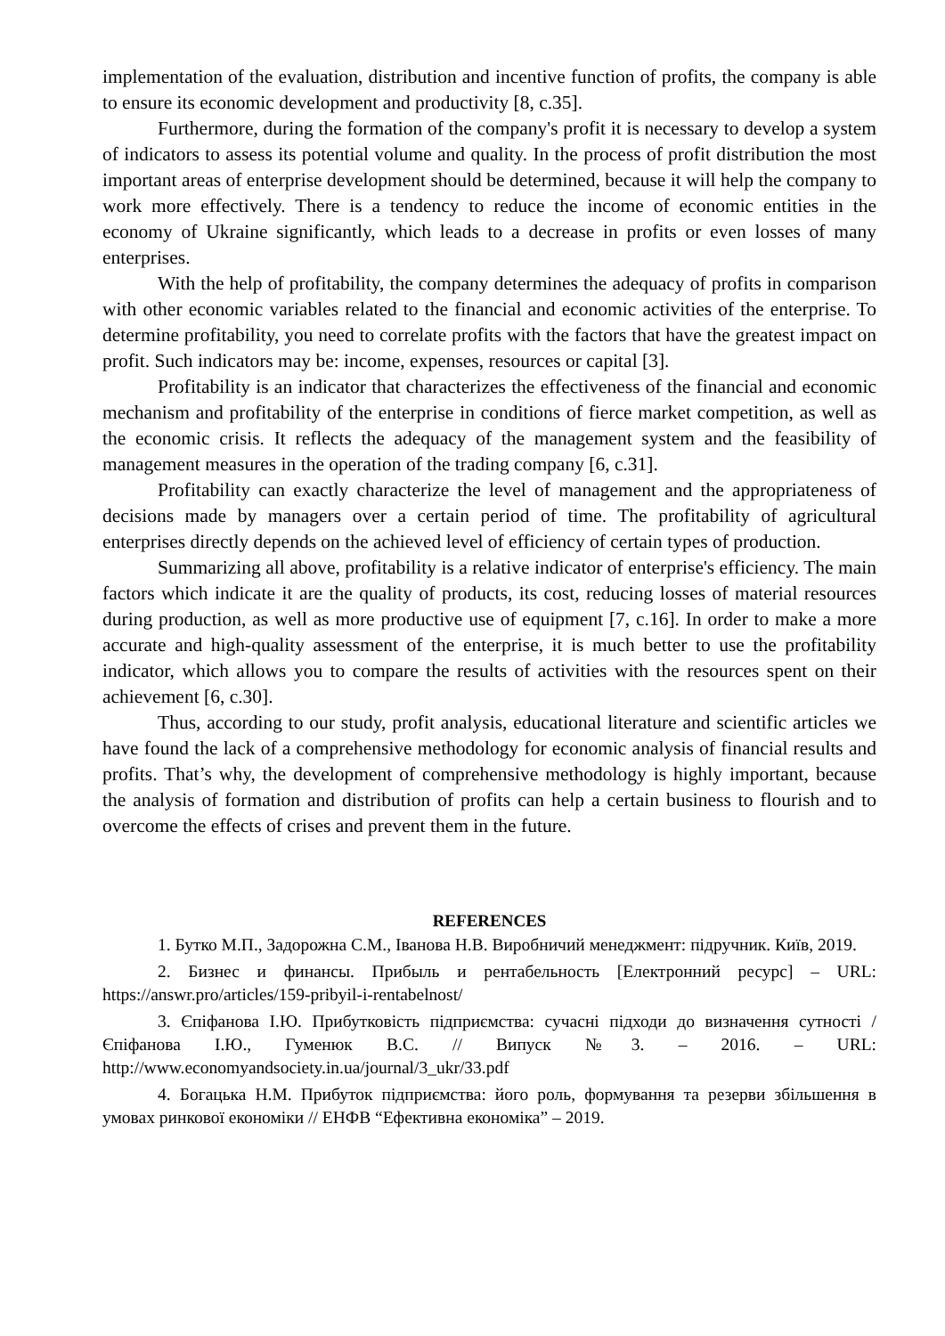implementation of the evaluation, distribution and incentive function of profits, the company is able to ensure its economic development and productivity [8, c.35].
Furthermore, during the formation of the company's profit it is necessary to develop a system of indicators to assess its potential volume and quality. In the process of profit distribution the most important areas of enterprise development should be determined, because it will help the company to work more effectively. There is a tendency to reduce the income of economic entities in the economy of Ukraine significantly, which leads to a decrease in profits or even losses of many enterprises.
With the help of profitability, the company determines the adequacy of profits in comparison with other economic variables related to the financial and economic activities of the enterprise. To determine profitability, you need to correlate profits with the factors that have the greatest impact on profit. Such indicators may be: income, expenses, resources or capital [3].
Profitability is an indicator that characterizes the effectiveness of the financial and economic mechanism and profitability of the enterprise in conditions of fierce market competition, as well as the economic crisis. It reflects the adequacy of the management system and the feasibility of management measures in the operation of the trading company [6, c.31].
Profitability can exactly characterize the level of management and the appropriateness of decisions made by managers over a certain period of time. The profitability of agricultural enterprises directly depends on the achieved level of efficiency of certain types of production.
Summarizing all above, profitability is a relative indicator of enterprise's efficiency. The main factors which indicate it are the quality of products, its cost, reducing losses of material resources during production, as well as more productive use of equipment [7, c.16]. In order to make a more accurate and high-quality assessment of the enterprise, it is much better to use the profitability indicator, which allows you to compare the results of activities with the resources spent on their achievement [6, c.30].
Thus, according to our study, profit analysis, educational literature and scientific articles we have found the lack of a comprehensive methodology for economic analysis of financial results and profits. That’s why, the development of comprehensive methodology is highly important, because the analysis of formation and distribution of profits can help a certain business to flourish and to overcome the effects of crises and prevent them in the future.
REFERENCES
1. Бутко М.П., Задорожна С.М., Іванова Н.В. Виробничий менеджмент: підручник. Київ, 2019.
2. Бизнес и финансы. Прибыль и рентабельность [Електронний ресурс] – URL: https://answr.pro/articles/159-pribyil-i-rentabelnost/
3. Єпіфанова І.Ю. Прибутковість підприємства: сучасні підходи до визначення сутності / Єпіфанова І.Ю., Гуменюк В.С. // Випуск №3. – 2016. – URL: http://www.economyandsociety.in.ua/journal/3_ukr/33.pdf
4. Богацька Н.М. Прибуток підприємства: його роль, формування та резерви збільшення в умовах ринкової економіки // ЕНФВ “Ефективна економіка” – 2019.